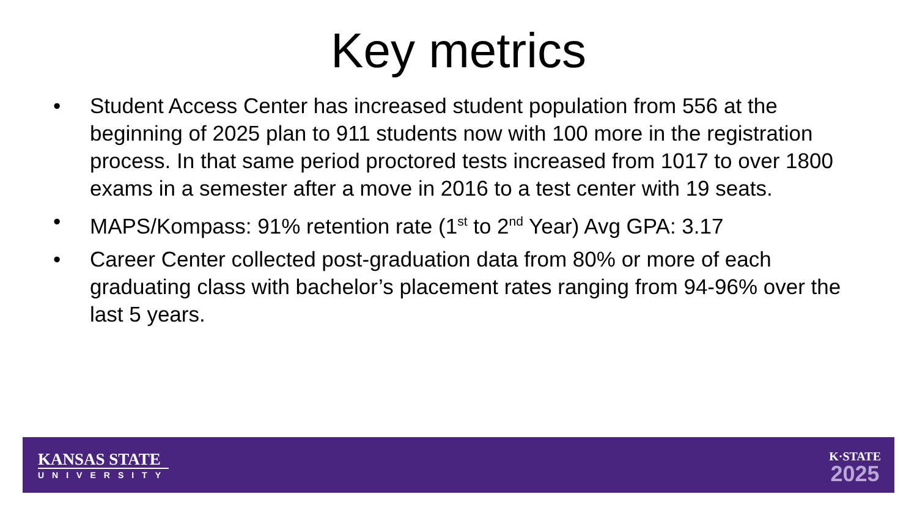Key metrics
• Student Access Center has increased student population from 556 at the beginning of 2025 plan to 911 students now with 100 more in the registration process. In that same period proctored tests increased from 1017 to over 1800 exams in a semester after a move in 2016 to a test center with 19 seats.
• MAPS/Kompass: 91% retention rate (1<sup>st</sup> to 2<sup>nd</sup> Year) Avg GPA: 3.17
• Career Center collected post-graduation data from 80% or more of each graduating class with bachelor’s placement rates ranging from 94-96% over the last 5 years.
KANSAS STATE
UNIVERSITY
K·STATE
2025